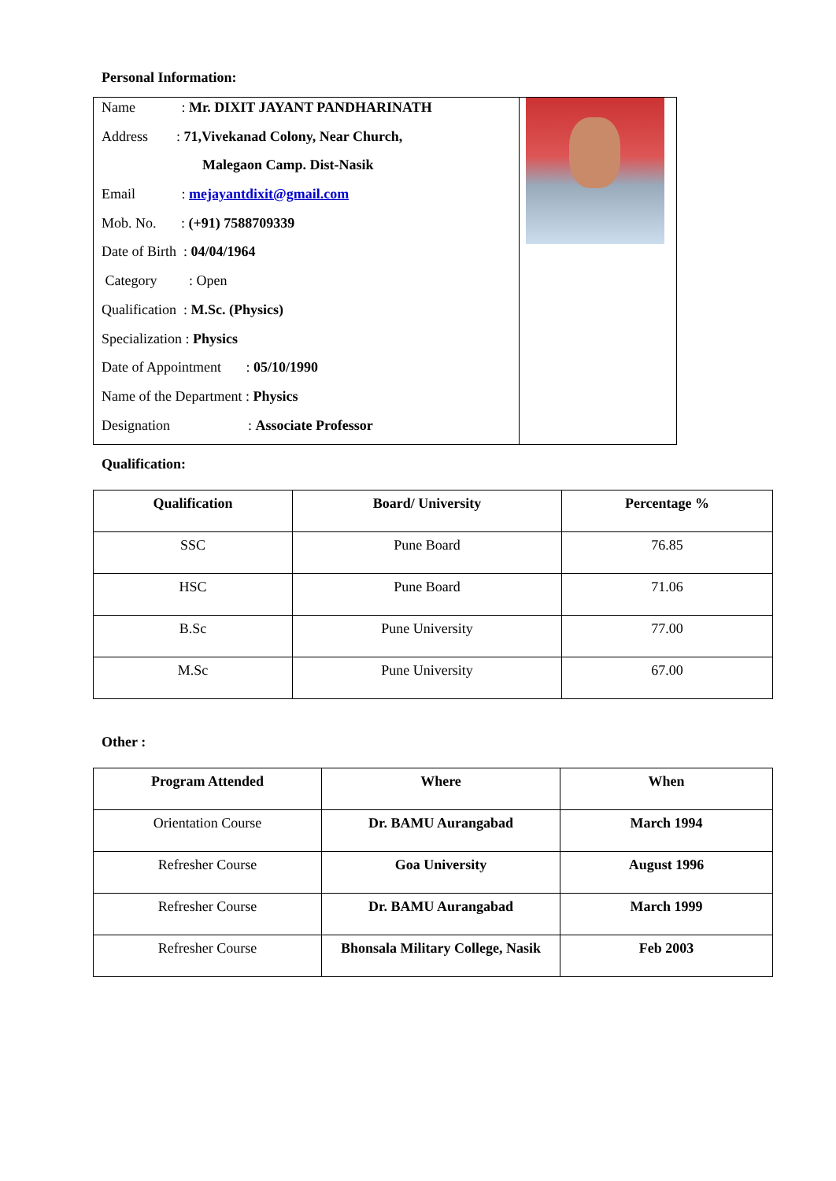Personal Information:
Name : Mr. DIXIT JAYANT PANDHARINATH
Address : 71,Vivekanad Colony, Near Church,
Malegaon Camp. Dist-Nasik
Email : mejayantdixit@gmail.com
Mob. No. : (+91) 7588709339
Date of Birth : 04/04/1964
Category : Open
Qualification : M.Sc. (Physics)
Specialization : Physics
Date of Appointment : 05/10/1990
Name of the Department : Physics
Designation : Associate Professor
Qualification:
| Qualification | Board/ University | Percentage % |
| --- | --- | --- |
| SSC | Pune Board | 76.85 |
| HSC | Pune Board | 71.06 |
| B.Sc | Pune University | 77.00 |
| M.Sc | Pune University | 67.00 |
Other :
| Program Attended | Where | When |
| --- | --- | --- |
| Orientation Course | Dr. BAMU Aurangabad | March 1994 |
| Refresher Course | Goa University | August 1996 |
| Refresher Course | Dr. BAMU Aurangabad | March 1999 |
| Refresher Course | Bhonsala Military College, Nasik | Feb 2003 |